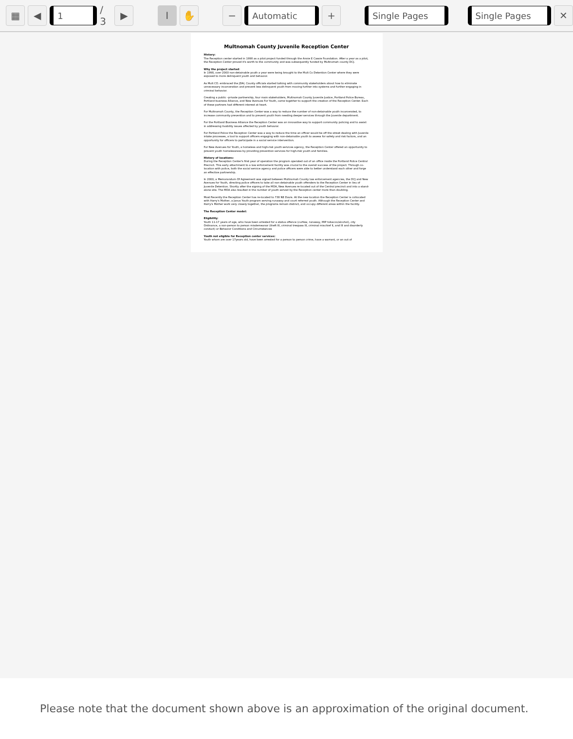▦ ◀
1
/ 3
▶ I ✋ −
Automatic
+
Single Pages Single Pages
✕
Multnomah County Juvenile Reception Center
History:
The Reception center started in 1998 as a pilot project funded through the Annie E Cassie Foundation. After a year as a pilot, the Reception Center proved it's worth to the community and was subsequently funded by Multnomah county DCJ.
Why the project started:
In 1998, over 2000 non-detainable youth a year were being brought to the Mult Co Detention Center where they were exposed to more delinquent youth and behavior.
As Mult CO. embraced the JDAI, County officials started talking with community stakeholders about how to eliminate unnecessary incarceration and prevent less delinquent youth from moving further into systems and further engaging in criminal behavior.
Creating a public –private partnership, four main stakeholders, Multnomah County Juvenile Justice, Portland Police Bureau, Portland business Alliance, and New Avenues For Youth, came together to support the creation of the Reception Center. Each of these partners had different interest at heart.
For Multnomah County, the Reception Center was a way to reduce the number of non-detainable youth incarcerated, to increase community prevention and to prevent youth from needing deeper services through the Juvenile department.
For the Portland Business Alliance the Reception Center was an innovative way to support community policing and to assist in addressing livability issues affected by youth behavior.
For Portland Police the Reception Center was a way to reduce the time an officer would be off the street dealing with Juvenile intake processes, a tool to support officers engaging with non-detainable youth to assess for safety and risk factors, and an opportunity for officers to participate in a social service intervention.
For New Avenues for Youth, a homeless and high-risk youth services agency, the Reception Center offered an opportunity to prevent youth homelessness by providing prevention services for high-risk youth and families.
History of locations:
During the Reception Center's first year of operation the program operated out of an office inside the Portland Police Central Precinct. This early attachment to a law enforcement facility was crucial to the overall success of the project. Through co-location with police, both the social service agency and police officers were able to better understand each other and forge an effective partnership.
In 2000, a Memorandum Of Agreement was signed between Multnomah County law enforcement agencies, the DCJ and New Avenues for Youth, directing police officers to take all non-detainable youth offenders to the Reception Center in lieu of Juvenile Detention. Shortly after the signing of the MOA, New Avenues re-located out of the Central precinct and into a stand-alone site. The MOA also resulted in the number of youth served by the Reception center more than doubling.
Most Recently the Reception Center has re-located to 738 NE Davis. At the new location the Reception Center is collocated with Harry's Mother, a Janus Youth program serving runaway and court referred youth. Although the Reception Center and Harry's Mother work very closely together, the programs remain distinct, and occupy different areas within the facility.
The Reception Center model:
Eligibility:
Youth 11-17 years of age, who have been arrested for a status offence (curfew, runaway, MIP tobacco/alcohol), city Ordinance, a non-person to person misdemeanor (theft III, criminal trespass III, criminal mischief II, and III and disorderly conduct) or Behavior Conditions and Circumstances
Youth not eligible for Reception center services:
Youth whom are over 17years old, have been arrested for a person to person crime, have a warrant, or an out of
Please note that the document shown above is an approximation of the original document.